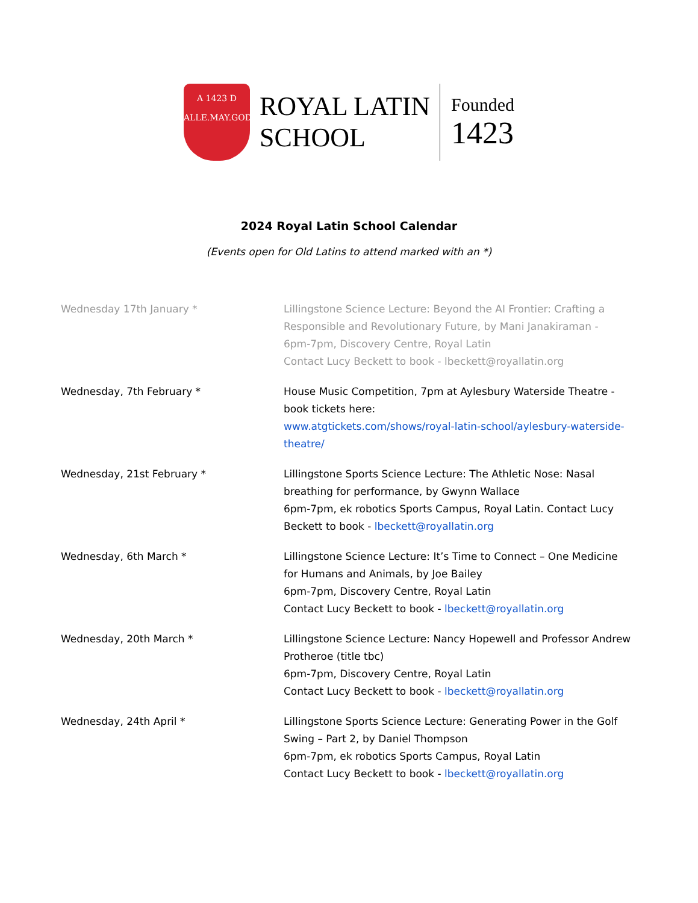A 1423 D
ALLE.MAY.GOD.AMENDE
ROYAL LATIN
SCHOOL
Founded
1423
2024 Royal Latin School Calendar
(Events open for Old Latins to attend marked with an *)
| Wednesday 17th January * | Lillingstone Science Lecture: Beyond the AI Frontier: Crafting a Responsible and Revolutionary Future, by Mani Janakiraman - 6pm-7pm, Discovery Centre, Royal Latin Contact Lucy Beckett to book - lbeckett@royallatin.org |
| Wednesday, 7th February * | House Music Competition, 7pm at Aylesbury Waterside Theatre - book tickets here: www.atgtickets.com/shows/royal-latin-school/aylesbury-waterside-theatre/ |
| Wednesday, 21st February * | Lillingstone Sports Science Lecture: The Athletic Nose: Nasal breathing for performance, by Gwynn Wallace 6pm-7pm, ek robotics Sports Campus, Royal Latin. Contact Lucy Beckett to book - lbeckett@royallatin.org |
| Wednesday, 6th March * | Lillingstone Science Lecture: It’s Time to Connect – One Medicine for Humans and Animals, by Joe Bailey 6pm-7pm, Discovery Centre, Royal Latin Contact Lucy Beckett to book - lbeckett@royallatin.org |
| Wednesday, 20th March * | Lillingstone Science Lecture: Nancy Hopewell and Professor Andrew Protheroe (title tbc) 6pm-7pm, Discovery Centre, Royal Latin Contact Lucy Beckett to book - lbeckett@royallatin.org |
| Wednesday, 24th April * | Lillingstone Sports Science Lecture: Generating Power in the Golf Swing – Part 2, by Daniel Thompson 6pm-7pm, ek robotics Sports Campus, Royal Latin Contact Lucy Beckett to book - lbeckett@royallatin.org |